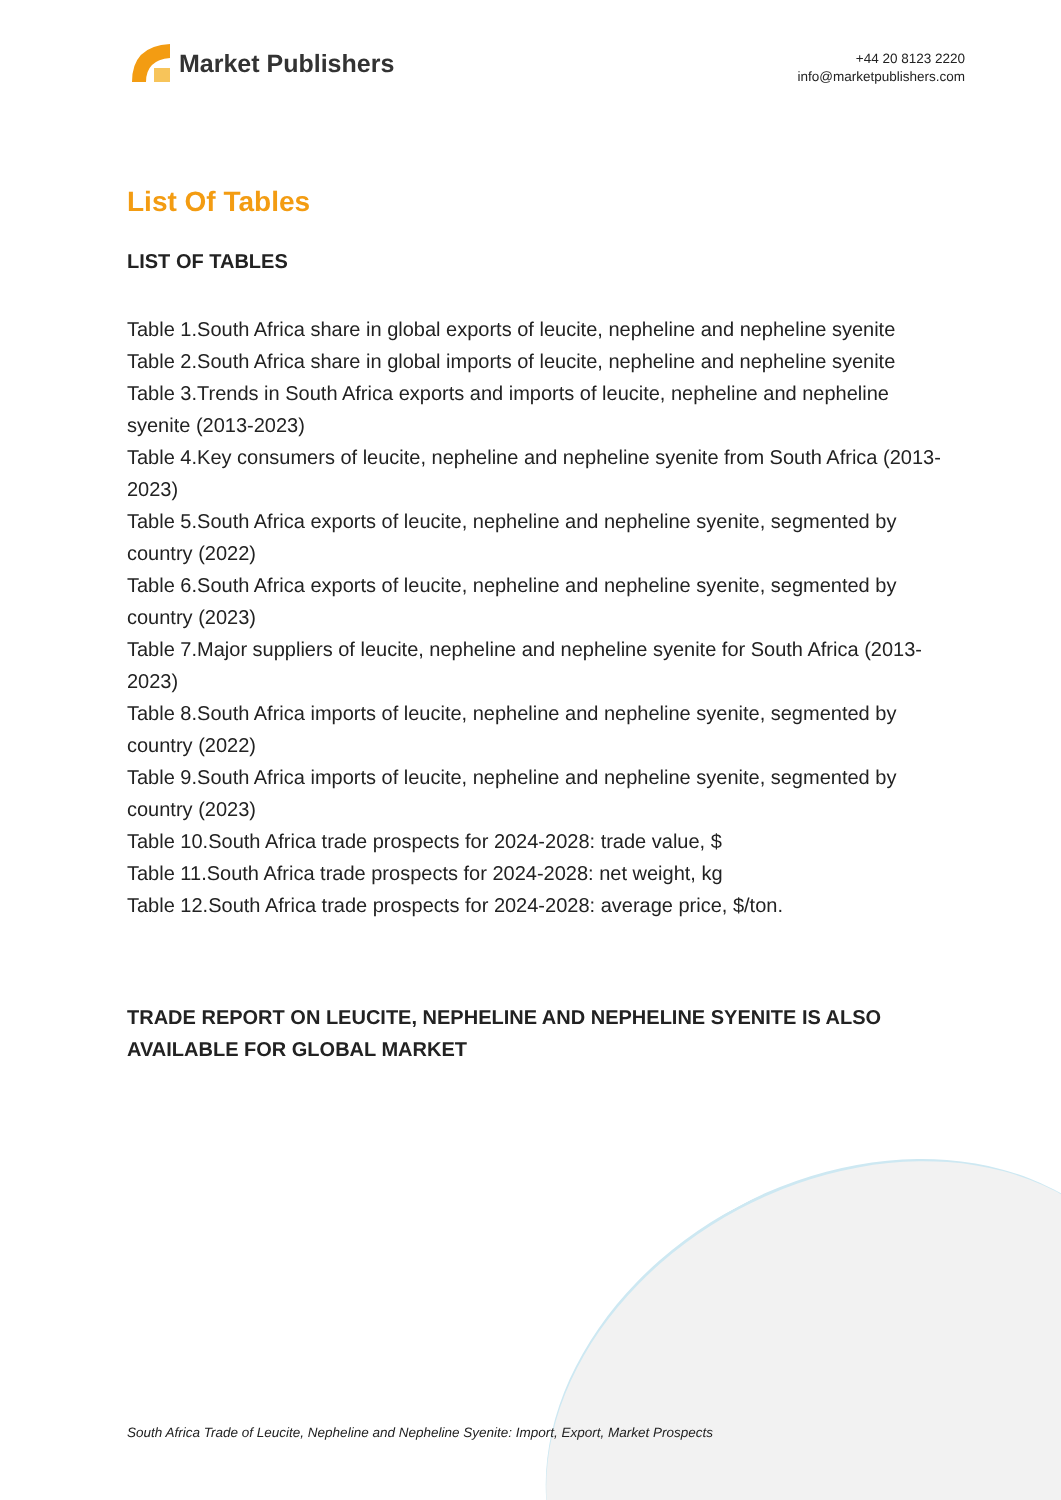Market Publishers
+44 20 8123 2220
info@marketpublishers.com
List Of Tables
LIST OF TABLES
Table 1.South Africa share in global exports of leucite, nepheline and nepheline syenite
Table 2.South Africa share in global imports of leucite, nepheline and nepheline syenite
Table 3.Trends in South Africa exports and imports of leucite, nepheline and nepheline syenite (2013-2023)
Table 4.Key consumers of leucite, nepheline and nepheline syenite from South Africa (2013-2023)
Table 5.South Africa exports of leucite, nepheline and nepheline syenite, segmented by country (2022)
Table 6.South Africa exports of leucite, nepheline and nepheline syenite, segmented by country (2023)
Table 7.Major suppliers of leucite, nepheline and nepheline syenite for South Africa (2013-2023)
Table 8.South Africa imports of leucite, nepheline and nepheline syenite, segmented by country (2022)
Table 9.South Africa imports of leucite, nepheline and nepheline syenite, segmented by country (2023)
Table 10.South Africa trade prospects for 2024-2028: trade value, $
Table 11.South Africa trade prospects for 2024-2028: net weight, kg
Table 12.South Africa trade prospects for 2024-2028: average price, $/ton.
TRADE REPORT ON LEUCITE, NEPHELINE AND NEPHELINE SYENITE IS ALSO AVAILABLE FOR GLOBAL MARKET
South Africa Trade of Leucite, Nepheline and Nepheline Syenite: Import, Export, Market Prospects